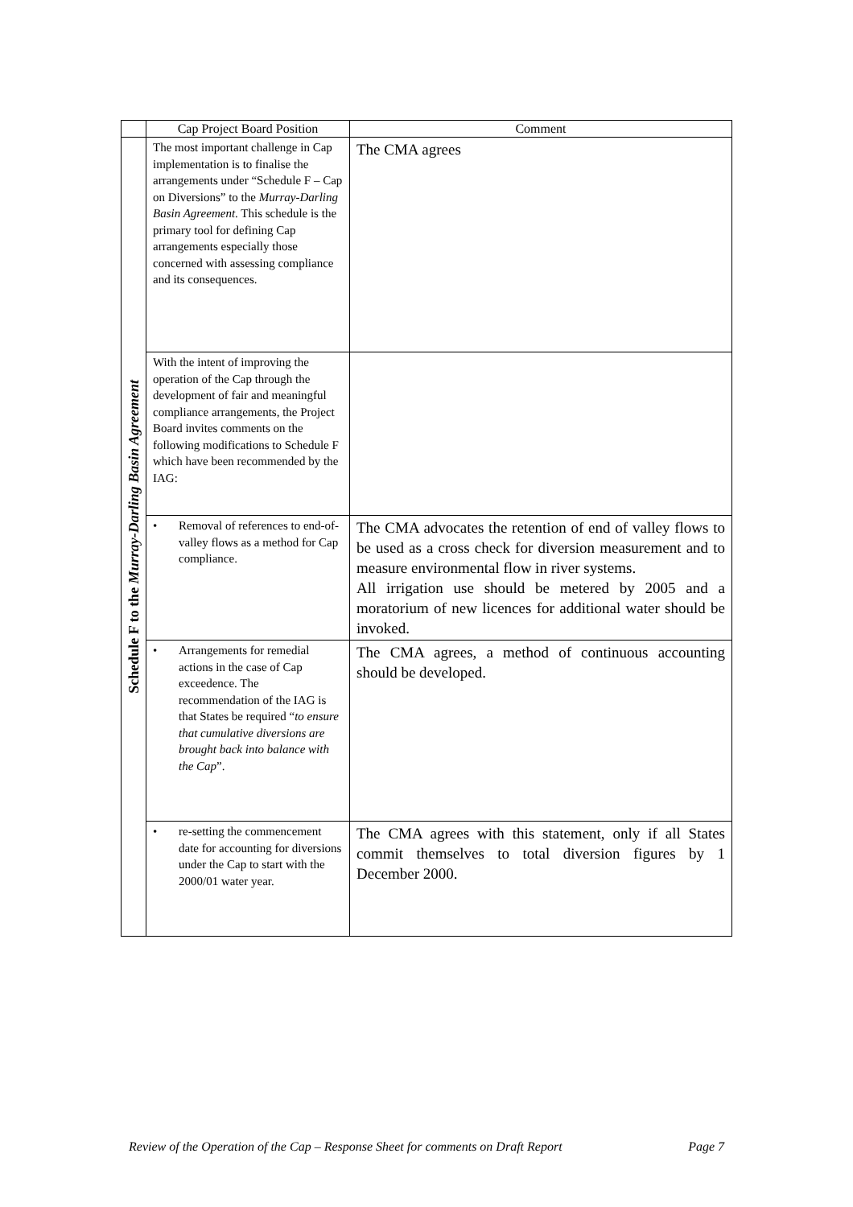| | Cap Project Board Position | Comment |
| --- | --- | --- |
| Schedule F to the Murray-Darling Basin Agreement | The most important challenge in Cap implementation is to finalise the arrangements under “Schedule F – Cap on Diversions” to the Murray-Darling Basin Agreement . This schedule is the primary tool for defining Cap arrangements especially those concerned with assessing compliance and its consequences. | The CMA agrees |
| | With the intent of improving the operation of the Cap through the development of fair and meaningful compliance arrangements, the Project Board invites comments on the following modifications to Schedule F which have been recommended by the IAG: | |
| | • Removal of references to end-of-valley flows as a method for Cap compliance. | The CMA advocates the retention of end of valley flows to be used as a cross check for diversion measurement and to measure environmental flow in river systems. All irrigation use should be metered by 2005 and a moratorium of new licences for additional water should be invoked. |
| | • Arrangements for remedial actions in the case of Cap exceedence. The recommendation of the IAG is that States be required “ to ensure that cumulative diversions are brought back into balance with the Cap ”. | The CMA agrees, a method of continuous accounting should be developed. |
| | • re-setting the commencement date for accounting for diversions under the Cap to start with the 2000/01 water year. | The CMA agrees with this statement, only if all States commit themselves to total diversion figures by 1 December 2000. |
Review of the Operation of the Cap – Response Sheet for comments on Draft Report Page 7